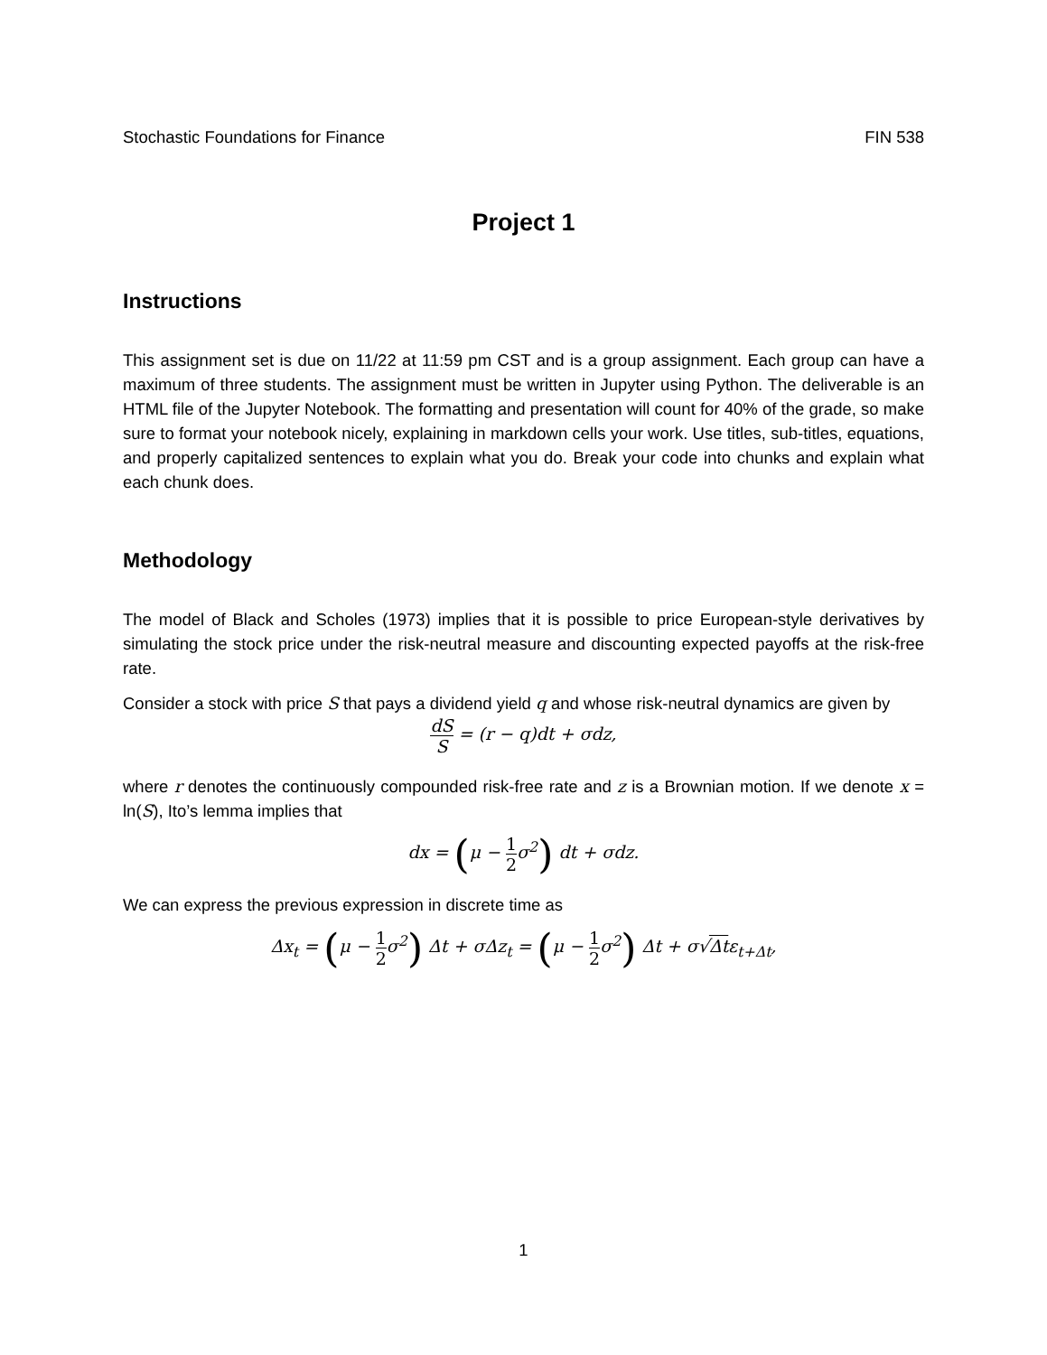Stochastic Foundations for Finance FIN 538
Project 1
Instructions
This assignment set is due on 11/22 at 11:59 pm CST and is a group assignment. Each group can have a maximum of three students. The assignment must be written in Jupyter using Python. The deliverable is an HTML file of the Jupyter Notebook. The formatting and presentation will count for 40% of the grade, so make sure to format your notebook nicely, explaining in markdown cells your work. Use titles, sub-titles, equations, and properly capitalized sentences to explain what you do. Break your code into chunks and explain what each chunk does.
Methodology
The model of Black and Scholes (1973) implies that it is possible to price European-style derivatives by simulating the stock price under the risk-neutral measure and discounting expected payoffs at the risk-free rate.
Consider a stock with price S that pays a dividend yield q and whose risk-neutral dynamics are given by
dS S = (r − q)dt + σdz,
where r denotes the continuously compounded risk-free rate and z is a Brownian motion. If we denote x = ln(S), Ito’s lemma implies that
dx = (μ − 1 2σ<sup>2</sup>) dt + σdz.
We can express the previous expression in discrete time as
Δx<sub>t</sub> = (μ − 1 2σ<sup>2</sup>) Δt + σΔz<sub>t</sub> = (μ − 1 2σ<sup>2</sup>) Δt + σ√Δtε<sub>t+Δt</sub>,
1